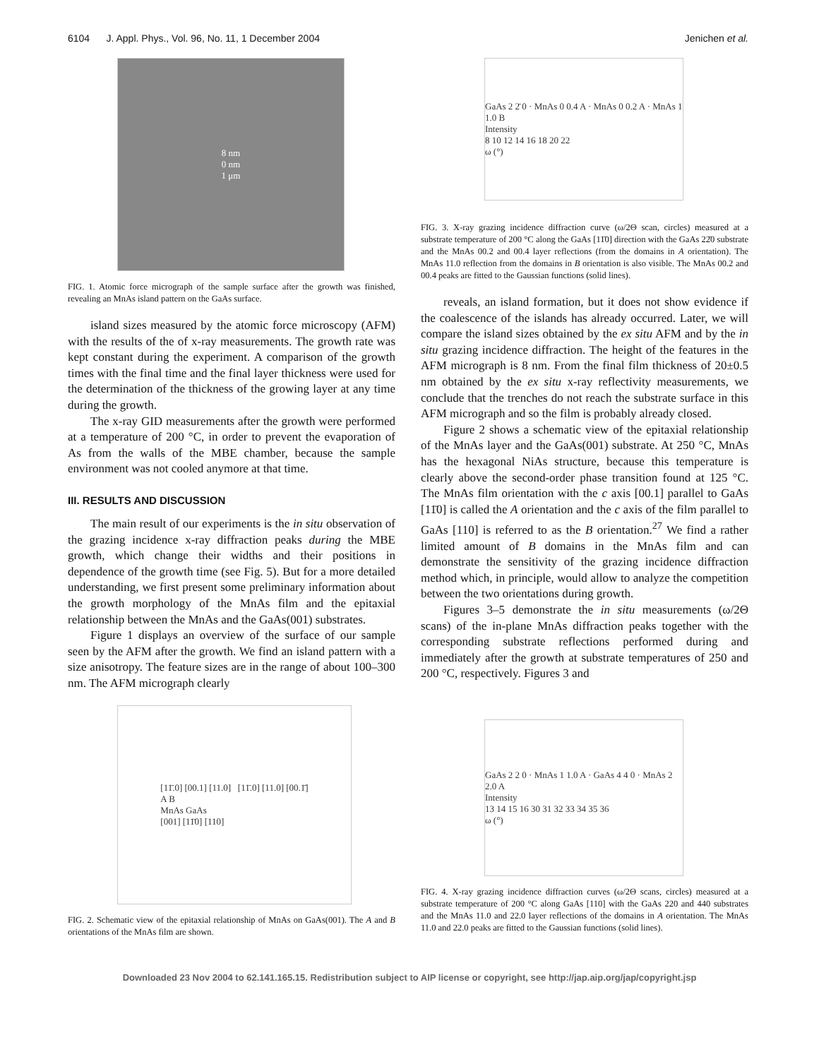6104 J. Appl. Phys., Vol. 96, No. 11, 1 December 2004 Jenichen et al.
8 nm
0 nm
1 μm
FIG. 1. Atomic force micrograph of the sample surface after the growth was finished, revealing an MnAs island pattern on the GaAs surface.
island sizes measured by the atomic force microscopy (AFM) with the results of the of x-ray measurements. The growth rate was kept constant during the experiment. A comparison of the growth times with the final time and the final layer thickness were used for the determination of the thickness of the growing layer at any time during the growth.
The x-ray GID measurements after the growth were performed at a temperature of 200 °C, in order to prevent the evaporation of As from the walls of the MBE chamber, because the sample environment was not cooled anymore at that time.
III. RESULTS AND DISCUSSION
The main result of our experiments is the in situ observation of the grazing incidence x-ray diffraction peaks during the MBE growth, which change their widths and their positions in dependence of the growth time (see Fig. 5). But for a more detailed understanding, we first present some preliminary information about the growth morphology of the MnAs film and the epitaxial relationship between the MnAs and the GaAs(001) substrates.
Figure 1 displays an overview of the surface of our sample seen by the AFM after the growth. We find an island pattern with a size anisotropy. The feature sizes are in the range of about 100–300 nm. The AFM micrograph clearly
GaAs 2 2̄ 0 · MnAs 0 0.4 A · MnAs 0 0.2 A · MnAs 1 1.0 B
Intensity
8 10 12 14 16 18 20 22
ω (°)
FIG. 3. X-ray grazing incidence diffraction curve (ω/2Θ scan, circles) measured at a substrate temperature of 200 °C along the GaAs [11̄0] direction with the GaAs 22̄0 substrate and the MnAs 00.2 and 00.4 layer reflections (from the domains in A orientation). The MnAs 11.0 reflection from the domains in B orientation is also visible. The MnAs 00.2 and 00.4 peaks are fitted to the Gaussian functions (solid lines).
reveals, an island formation, but it does not show evidence if the coalescence of the islands has already occurred. Later, we will compare the island sizes obtained by the ex situ AFM and by the in situ grazing incidence diffraction. The height of the features in the AFM micrograph is 8 nm. From the final film thickness of 20±0.5 nm obtained by the ex situ x-ray reflectivity measurements, we conclude that the trenches do not reach the substrate surface in this AFM micrograph and so the film is probably already closed.
Figure 2 shows a schematic view of the epitaxial relationship of the MnAs layer and the GaAs(001) substrate. At 250 °C, MnAs has the hexagonal NiAs structure, because this temperature is clearly above the second-order phase transition found at 125 °C. The MnAs film orientation with the c axis [00.1] parallel to GaAs [11̄0] is called the A orientation and the c axis of the film parallel to GaAs [110] is referred to as the B orientation.<sup>27</sup> We find a rather limited amount of B domains in the MnAs film and can demonstrate the sensitivity of the grazing incidence diffraction method which, in principle, would allow to analyze the competition between the two orientations during growth.
Figures 3–5 demonstrate the in situ measurements (ω/2Θ scans) of the in-plane MnAs diffraction peaks together with the corresponding substrate reflections performed during and immediately after the growth at substrate temperatures of 250 and 200 °C, respectively. Figures 3 and
[11̄.0] [00.1] [11.0] [11̄.0] [11.0] [00.1̄]
A B
MnAs GaAs
[001] [11̄0] [110]
FIG. 2. Schematic view of the epitaxial relationship of MnAs on GaAs(001). The A and B orientations of the MnAs film are shown.
GaAs 2 2 0 · MnAs 1 1.0 A · GaAs 4 4 0 · MnAs 2 2.0 A
Intensity
13 14 15 16 30 31 32 33 34 35 36
ω (°)
FIG. 4. X-ray grazing incidence diffraction curves (ω/2Θ scans, circles) measured at a substrate temperature of 200 °C along GaAs [110] with the GaAs 220 and 440 substrates and the MnAs 11.0 and 22.0 layer reflections of the domains in A orientation. The MnAs 11.0 and 22.0 peaks are fitted to the Gaussian functions (solid lines).
Downloaded 23 Nov 2004 to 62.141.165.15. Redistribution subject to AIP license or copyright, see http://jap.aip.org/jap/copyright.jsp